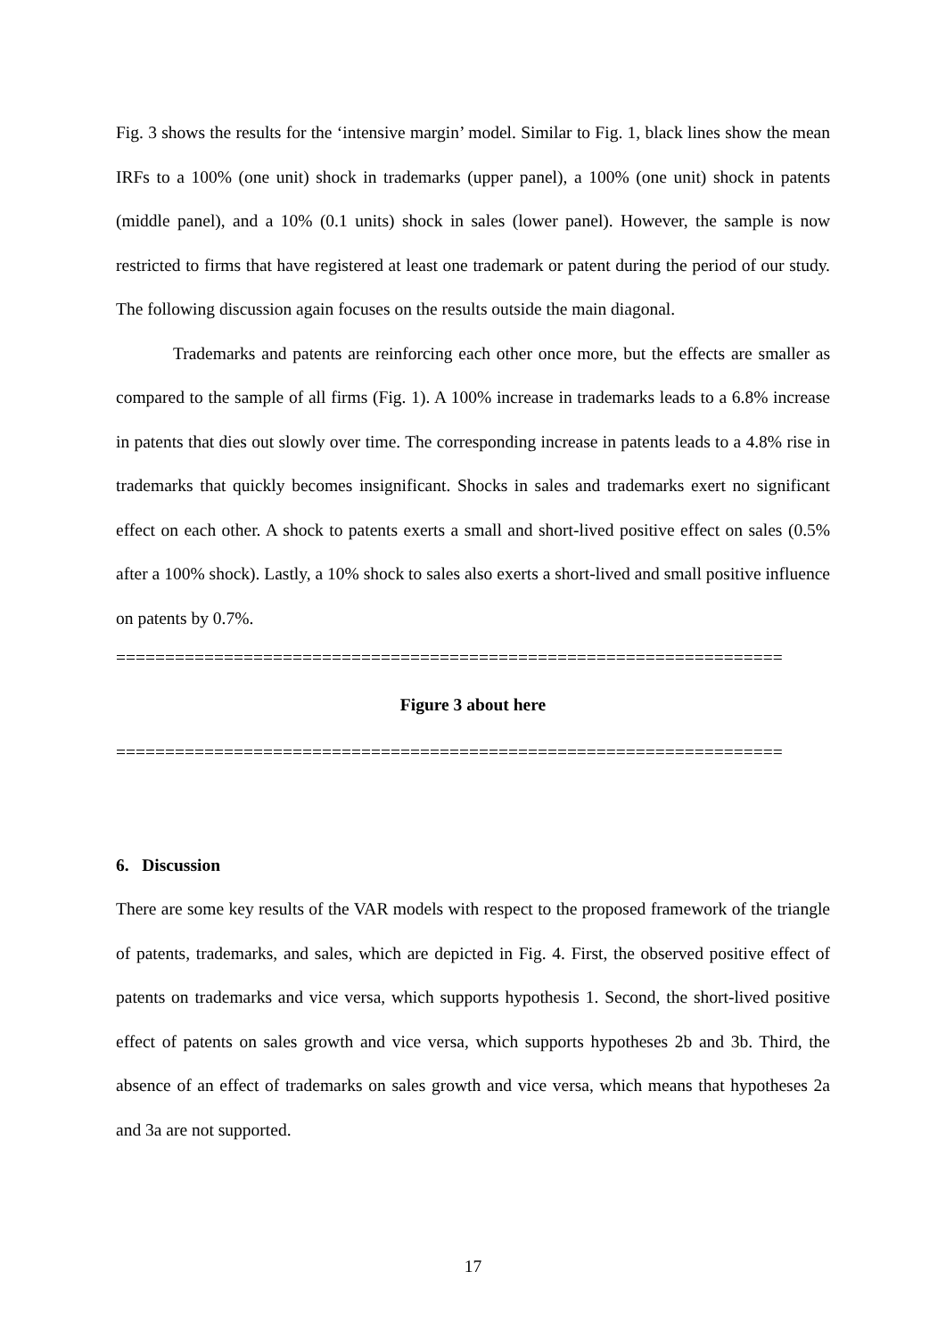Fig. 3 shows the results for the ‘intensive margin’ model. Similar to Fig. 1, black lines show the mean IRFs to a 100% (one unit) shock in trademarks (upper panel), a 100% (one unit) shock in patents (middle panel), and a 10% (0.1 units) shock in sales (lower panel). However, the sample is now restricted to firms that have registered at least one trademark or patent during the period of our study. The following discussion again focuses on the results outside the main diagonal.
Trademarks and patents are reinforcing each other once more, but the effects are smaller as compared to the sample of all firms (Fig. 1). A 100% increase in trademarks leads to a 6.8% increase in patents that dies out slowly over time. The corresponding increase in patents leads to a 4.8% rise in trademarks that quickly becomes insignificant. Shocks in sales and trademarks exert no significant effect on each other. A shock to patents exerts a small and short-lived positive effect on sales (0.5% after a 100% shock). Lastly, a 10% shock to sales also exerts a short-lived and small positive influence on patents by 0.7%.
====================================================================
Figure 3 about here
====================================================================
6. Discussion
There are some key results of the VAR models with respect to the proposed framework of the triangle of patents, trademarks, and sales, which are depicted in Fig. 4. First, the observed positive effect of patents on trademarks and vice versa, which supports hypothesis 1. Second, the short-lived positive effect of patents on sales growth and vice versa, which supports hypotheses 2b and 3b. Third, the absence of an effect of trademarks on sales growth and vice versa, which means that hypotheses 2a and 3a are not supported.
17